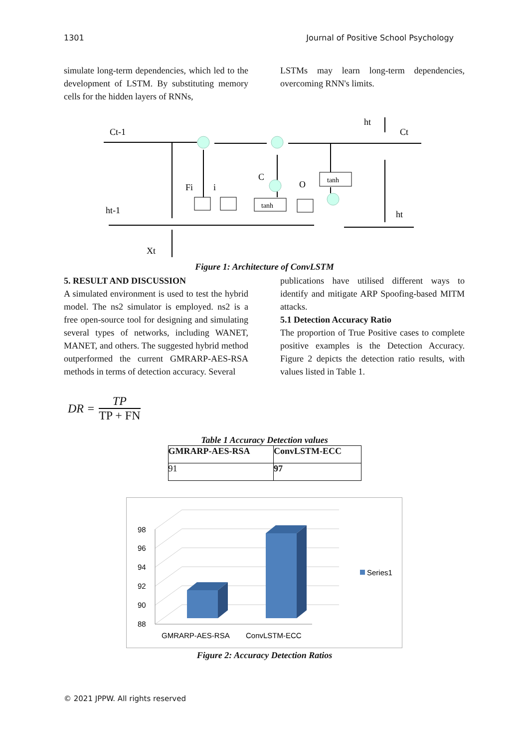1301 Journal of Positive School Psychology
simulate long-term dependencies, which led to the development of LSTM. By substituting memory cells for the hidden layers of RNNs,
LSTMs may learn long-term dependencies, overcoming RNN's limits.
Ct-1
ht-1
Xt
ht
Ct
ht
Fi
i
C
O
tanh
tanh
Figure 1: Architecture of ConvLSTM
5. RESULT AND DISCUSSION
A simulated environment is used to test the hybrid model. The ns2 simulator is employed. ns2 is a free open-source tool for designing and simulating several types of networks, including WANET, MANET, and others. The suggested hybrid method outperformed the current GMRARP-AES-RSA methods in terms of detection accuracy. Several
publications have utilised different ways to identify and mitigate ARP Spoofing-based MITM attacks.
5.1 Detection Accuracy Ratio
The proportion of True Positive cases to complete positive examples is the Detection Accuracy. Figure 2 depicts the detection ratio results, with values listed in Table 1.
DR = TP TP + FN
Table 1 Accuracy Detection values
| GMRARP-AES-RSA | ConvLSTM-ECC |
| --- | --- |
| 91 | 97 |
88
90
92
94
96
98
GMRARP-AES-RSA
ConvLSTM-ECC
Series1
Figure 2: Accuracy Detection Ratios
© 2021 JPPW. All rights reserved